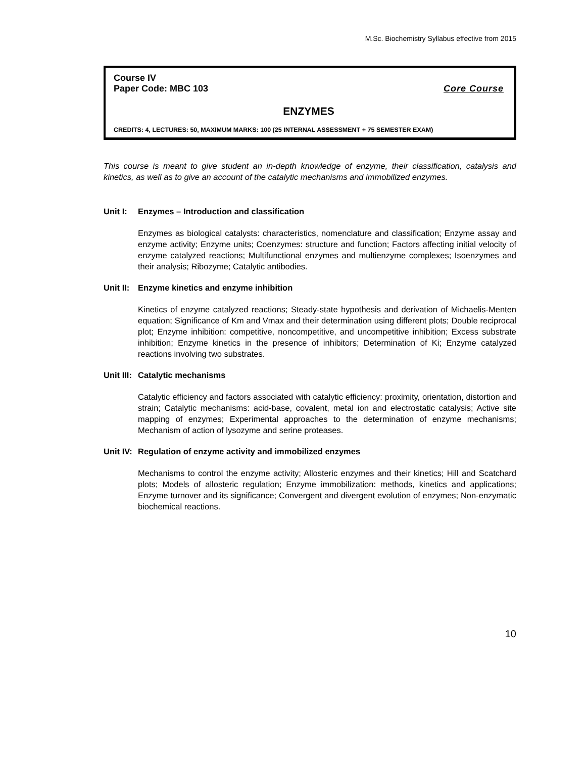M.Sc. Biochemistry Syllabus effective from 2015
Course IV
Paper Code: MBC 103 Core Course
ENZYMES
CREDITS: 4, LECTURES: 50, MAXIMUM MARKS: 100 (25 INTERNAL ASSESSMENT + 75 SEMESTER EXAM)
This course is meant to give student an in-depth knowledge of enzyme, their classification, catalysis and kinetics, as well as to give an account of the catalytic mechanisms and immobilized enzymes.
Unit I: Enzymes – Introduction and classification
Enzymes as biological catalysts: characteristics, nomenclature and classification; Enzyme assay and enzyme activity; Enzyme units; Coenzymes: structure and function; Factors affecting initial velocity of enzyme catalyzed reactions; Multifunctional enzymes and multienzyme complexes; Isoenzymes and their analysis; Ribozyme; Catalytic antibodies.
Unit II: Enzyme kinetics and enzyme inhibition
Kinetics of enzyme catalyzed reactions; Steady-state hypothesis and derivation of Michaelis-Menten equation; Significance of Km and Vmax and their determination using different plots; Double reciprocal plot; Enzyme inhibition: competitive, noncompetitive, and uncompetitive inhibition; Excess substrate inhibition; Enzyme kinetics in the presence of inhibitors; Determination of Ki; Enzyme catalyzed reactions involving two substrates.
Unit III: Catalytic mechanisms
Catalytic efficiency and factors associated with catalytic efficiency: proximity, orientation, distortion and strain; Catalytic mechanisms: acid-base, covalent, metal ion and electrostatic catalysis; Active site mapping of enzymes; Experimental approaches to the determination of enzyme mechanisms; Mechanism of action of lysozyme and serine proteases.
Unit IV: Regulation of enzyme activity and immobilized enzymes
Mechanisms to control the enzyme activity; Allosteric enzymes and their kinetics; Hill and Scatchard plots; Models of allosteric regulation; Enzyme immobilization: methods, kinetics and applications; Enzyme turnover and its significance; Convergent and divergent evolution of enzymes; Non-enzymatic biochemical reactions.
10